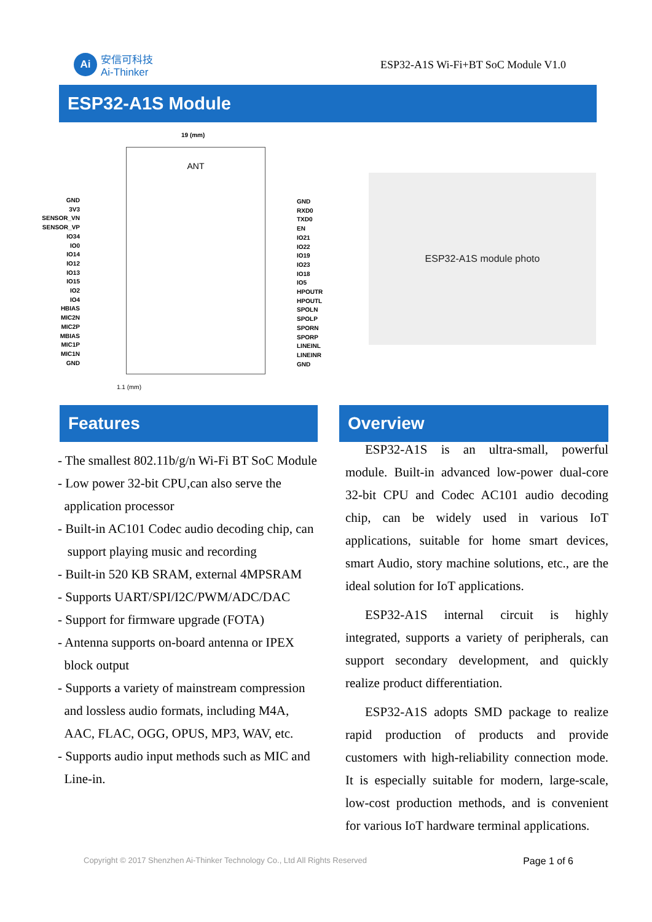Ai 安信可科技
Ai-Thinker
ESP32-A1S Wi-Fi+BT SoC Module V1.0
ESP32-A1S Module
19 (mm)
ANT
GND
3V3
SENSOR_VN
SENSOR_VP
IO34
IO0
IO14
IO12
IO13
IO15
IO2
IO4
HBIAS
MIC2N
MIC2P
MBIAS
MIC1P
MIC1N
GND
GND
RXD0
TXD0
EN
IO21
IO22
IO19
IO23
IO18
IO5
HPOUTR
HPOUTL
SPOLN
SPOLP
SPORN
SPORP
LINEINL
LINEINR
GND
1.1 (mm)
ESP32-A1S module photo
Features
- The smallest 802.11b/g/n Wi-Fi BT SoC Module
- Low power 32-bit CPU,can also serve the
application processor
- Built-in AC101 Codec audio decoding chip, can
support playing music and recording
- Built-in 520 KB SRAM, external 4MPSRAM
- Supports UART/SPI/I2C/PWM/ADC/DAC
- Support for firmware upgrade (FOTA)
- Antenna supports on-board antenna or IPEX
block output
- Supports a variety of mainstream compression
and lossless audio formats, including M4A,
AAC, FLAC, OGG, OPUS, MP3, WAV, etc.
- Supports audio input methods such as MIC and
Line-in.
Overview
ESP32-A1S is an ultra-small, powerful module. Built-in advanced low-power dual-core 32-bit CPU and Codec AC101 audio decoding chip, can be widely used in various IoT applications, suitable for home smart devices, smart Audio, story machine solutions, etc., are the ideal solution for IoT applications.
ESP32-A1S internal circuit is highly integrated, supports a variety of peripherals, can support secondary development, and quickly realize product differentiation.
ESP32-A1S adopts SMD package to realize rapid production of products and provide customers with high-reliability connection mode. It is especially suitable for modern, large-scale, low-cost production methods, and is convenient for various IoT hardware terminal applications.
Copyright © 2017 Shenzhen Ai-Thinker Technology Co., Ltd All Rights Reserved Page 1 of 6